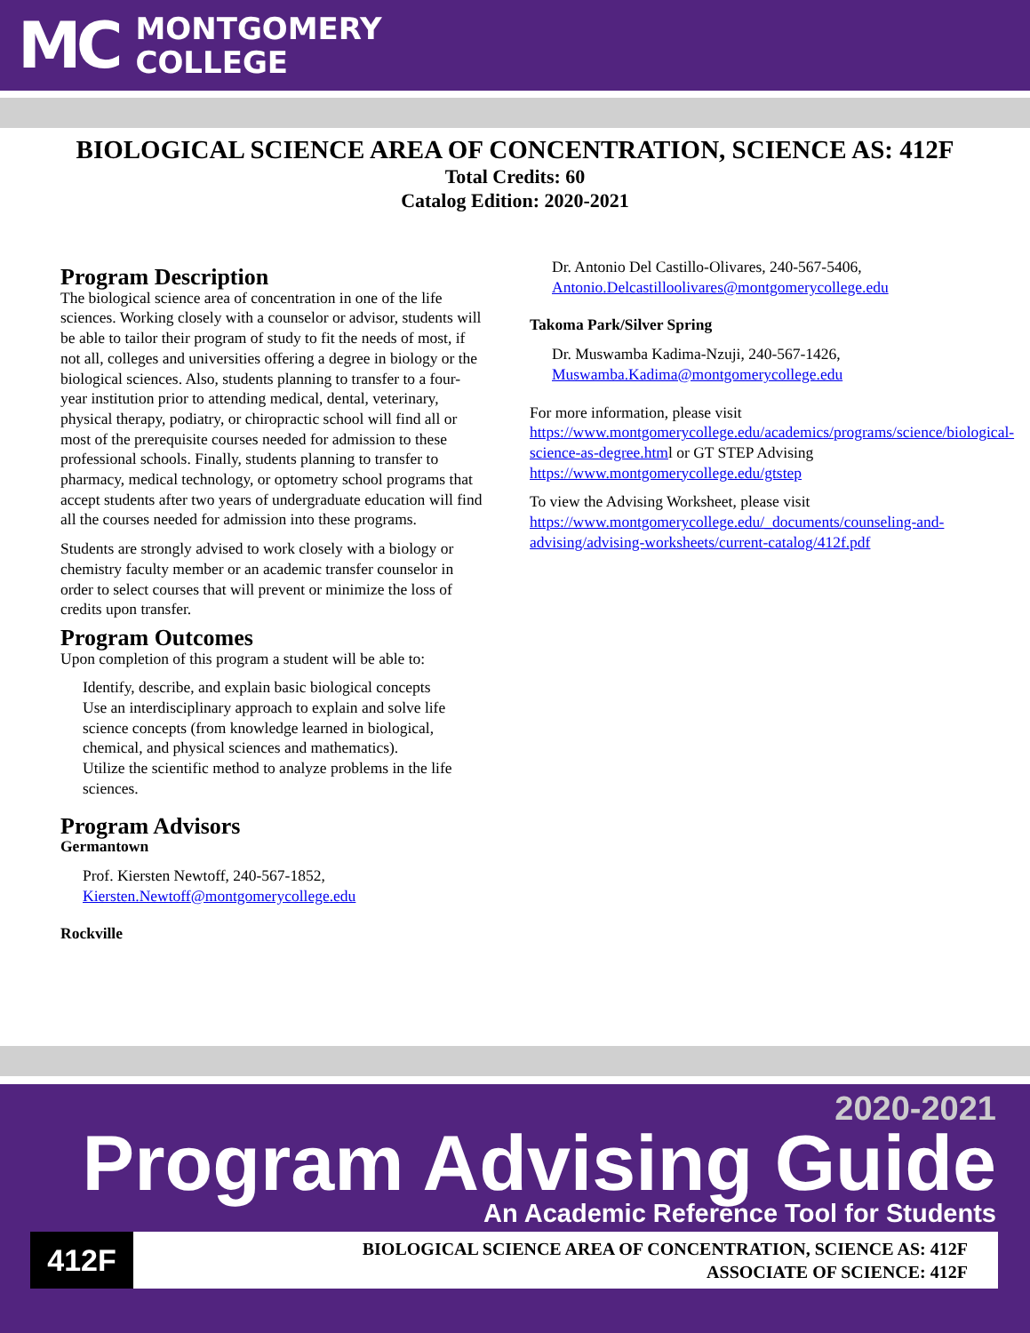MC
MONTGOMERY
COLLEGE
BIOLOGICAL SCIENCE AREA OF CONCENTRATION, SCIENCE AS: 412F
Total Credits: 60
Catalog Edition: 2020-2021
Program Description
The biological science area of concentration in one of the life sciences. Working closely with a counselor or advisor, students will be able to tailor their program of study to fit the needs of most, if not all, colleges and universities offering a degree in biology or the biological sciences. Also, students planning to transfer to a four-year institution prior to attending medical, dental, veterinary, physical therapy, podiatry, or chiropractic school will find all or most of the prerequisite courses needed for admission to these professional schools. Finally, students planning to transfer to pharmacy, medical technology, or optometry school programs that accept students after two years of undergraduate education will find all the courses needed for admission into these programs.
Students are strongly advised to work closely with a biology or chemistry faculty member or an academic transfer counselor in order to select courses that will prevent or minimize the loss of credits upon transfer.
Program Outcomes
Upon completion of this program a student will be able to:
Identify, describe, and explain basic biological concepts
Use an interdisciplinary approach to explain and solve life science concepts (from knowledge learned in biological, chemical, and physical sciences and mathematics).
Utilize the scientific method to analyze problems in the life sciences.
Program Advisors
Germantown
Prof. Kiersten Newtoff, 240-567-1852,
Kiersten.Newtoff@montgomerycollege.edu
Rockville
Dr. Antonio Del Castillo-Olivares, 240-567-5406,
Antonio.Delcastilloolivares@montgomerycollege.edu
Takoma Park/Silver Spring
Dr. Muswamba Kadima-Nzuji, 240-567-1426,
Muswamba.Kadima@montgomerycollege.edu
For more information, please visit https://www.montgomerycollege.edu/academics/programs/science/biological-science-as-degree.html or GT STEP Advising https://www.montgomerycollege.edu/gtstep
To view the Advising Worksheet, please visit https://www.montgomerycollege.edu/_documents/counseling-and-advising/advising-worksheets/current-catalog/412f.pdf
2020-2021
Program Advising Guide
An Academic Reference Tool for Students
412F
BIOLOGICAL SCIENCE AREA OF CONCENTRATION, SCIENCE AS: 412F
ASSOCIATE OF SCIENCE: 412F